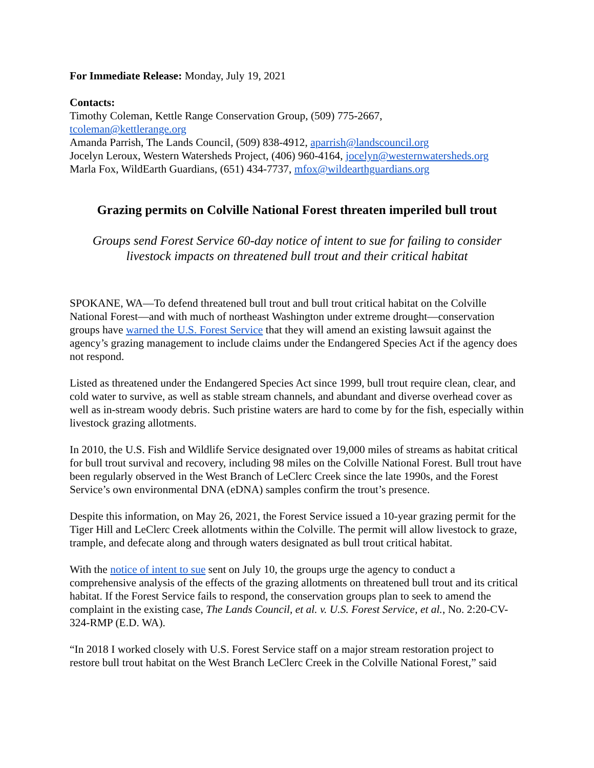For Immediate Release: Monday, July 19, 2021
Contacts:
Timothy Coleman, Kettle Range Conservation Group, (509) 775-2667,
tcoleman@kettlerange.org
Amanda Parrish, The Lands Council, (509) 838-4912, aparrish@landscouncil.org
Jocelyn Leroux, Western Watersheds Project, (406) 960-4164, jocelyn@westernwatersheds.org
Marla Fox, WildEarth Guardians, (651) 434-7737, mfox@wildearthguardians.org
Grazing permits on Colville National Forest threaten imperiled bull trout
Groups send Forest Service 60-day notice of intent to sue for failing to consider livestock impacts on threatened bull trout and their critical habitat
SPOKANE, WA—To defend threatened bull trout and bull trout critical habitat on the Colville National Forest—and with much of northeast Washington under extreme drought—conservation groups have warned the U.S. Forest Service that they will amend an existing lawsuit against the agency’s grazing management to include claims under the Endangered Species Act if the agency does not respond.
Listed as threatened under the Endangered Species Act since 1999, bull trout require clean, clear, and cold water to survive, as well as stable stream channels, and abundant and diverse overhead cover as well as in-stream woody debris. Such pristine waters are hard to come by for the fish, especially within livestock grazing allotments.
In 2010, the U.S. Fish and Wildlife Service designated over 19,000 miles of streams as habitat critical for bull trout survival and recovery, including 98 miles on the Colville National Forest. Bull trout have been regularly observed in the West Branch of LeClerc Creek since the late 1990s, and the Forest Service’s own environmental DNA (eDNA) samples confirm the trout’s presence.
Despite this information, on May 26, 2021, the Forest Service issued a 10-year grazing permit for the Tiger Hill and LeClerc Creek allotments within the Colville. The permit will allow livestock to graze, trample, and defecate along and through waters designated as bull trout critical habitat.
With the notice of intent to sue sent on July 10, the groups urge the agency to conduct a comprehensive analysis of the effects of the grazing allotments on threatened bull trout and its critical habitat. If the Forest Service fails to respond, the conservation groups plan to seek to amend the complaint in the existing case, The Lands Council, et al. v. U.S. Forest Service, et al., No. 2:20-CV-324-RMP (E.D. WA).
“In 2018 I worked closely with U.S. Forest Service staff on a major stream restoration project to restore bull trout habitat on the West Branch LeClerc Creek in the Colville National Forest,” said